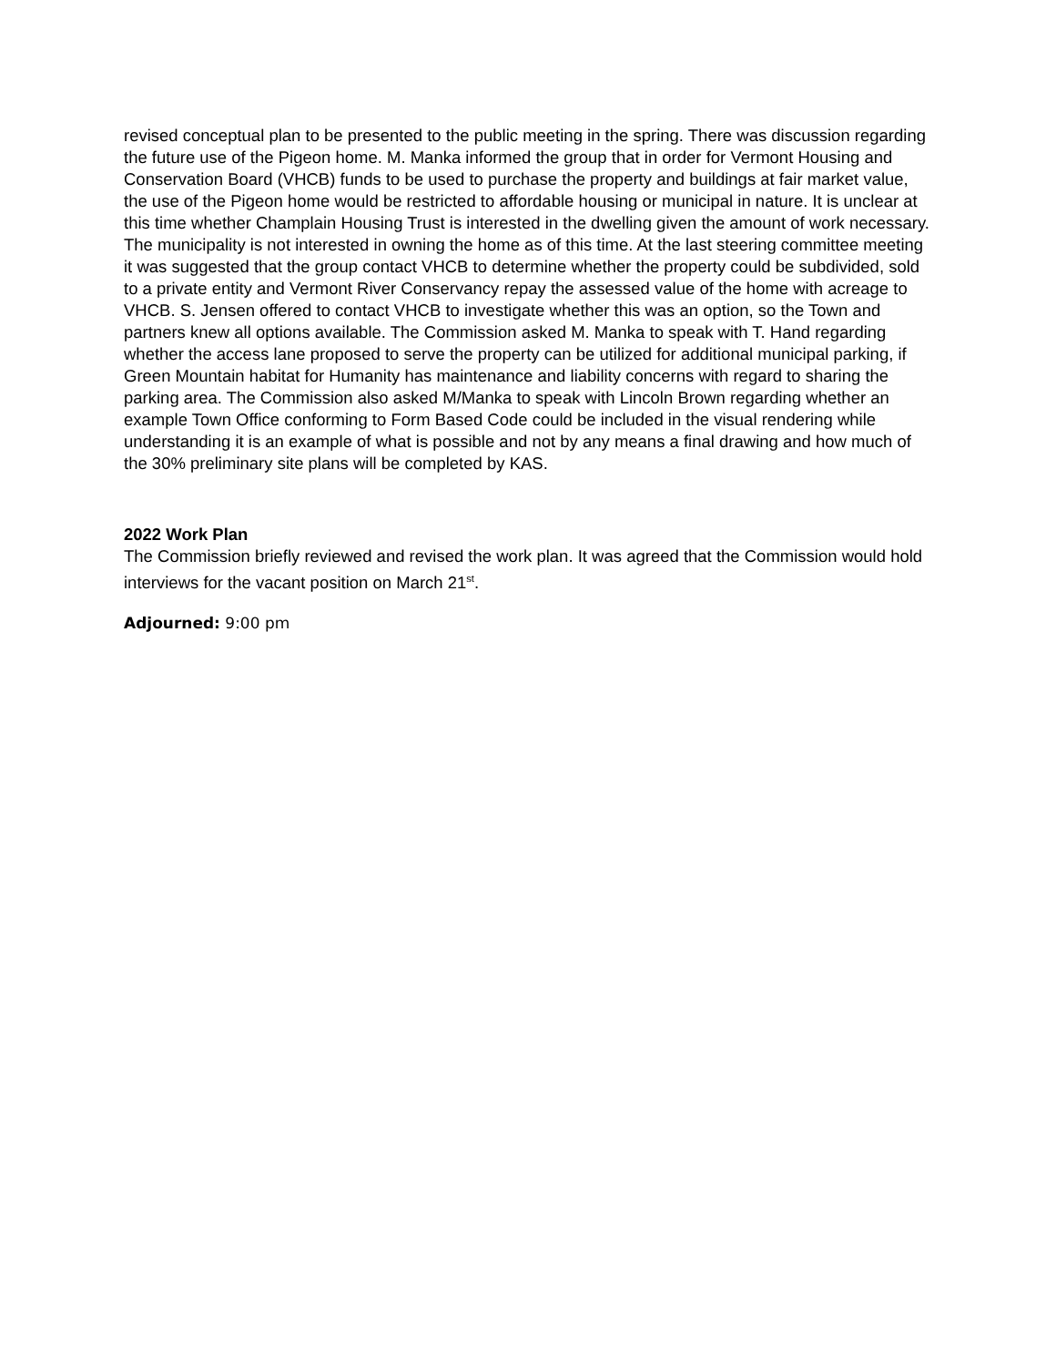revised conceptual plan to be presented to the public meeting in the spring. There was discussion regarding the future use of the Pigeon home. M. Manka informed the group that in order for Vermont Housing and Conservation Board (VHCB) funds to be used to purchase the property and buildings at fair market value, the use of the Pigeon home would be restricted to affordable housing or municipal in nature. It is unclear at this time whether Champlain Housing Trust is interested in the dwelling given the amount of work necessary. The municipality is not interested in owning the home as of this time. At the last steering committee meeting it was suggested that the group contact VHCB to determine whether the property could be subdivided, sold to a private entity and Vermont River Conservancy repay the assessed value of the home with acreage to VHCB. S. Jensen offered to contact VHCB to investigate whether this was an option, so the Town and partners knew all options available. The Commission asked M. Manka to speak with T. Hand regarding whether the access lane proposed to serve the property can be utilized for additional municipal parking, if Green Mountain habitat for Humanity has maintenance and liability concerns with regard to sharing the parking area. The Commission also asked M/Manka to speak with Lincoln Brown regarding whether an example Town Office conforming to Form Based Code could be included in the visual rendering while understanding it is an example of what is possible and not by any means a final drawing and how much of the 30% preliminary site plans will be completed by KAS.
2022 Work Plan
The Commission briefly reviewed and revised the work plan. It was agreed that the Commission would hold interviews for the vacant position on March 21<sup>st</sup>.
Adjourned: 9:00 pm